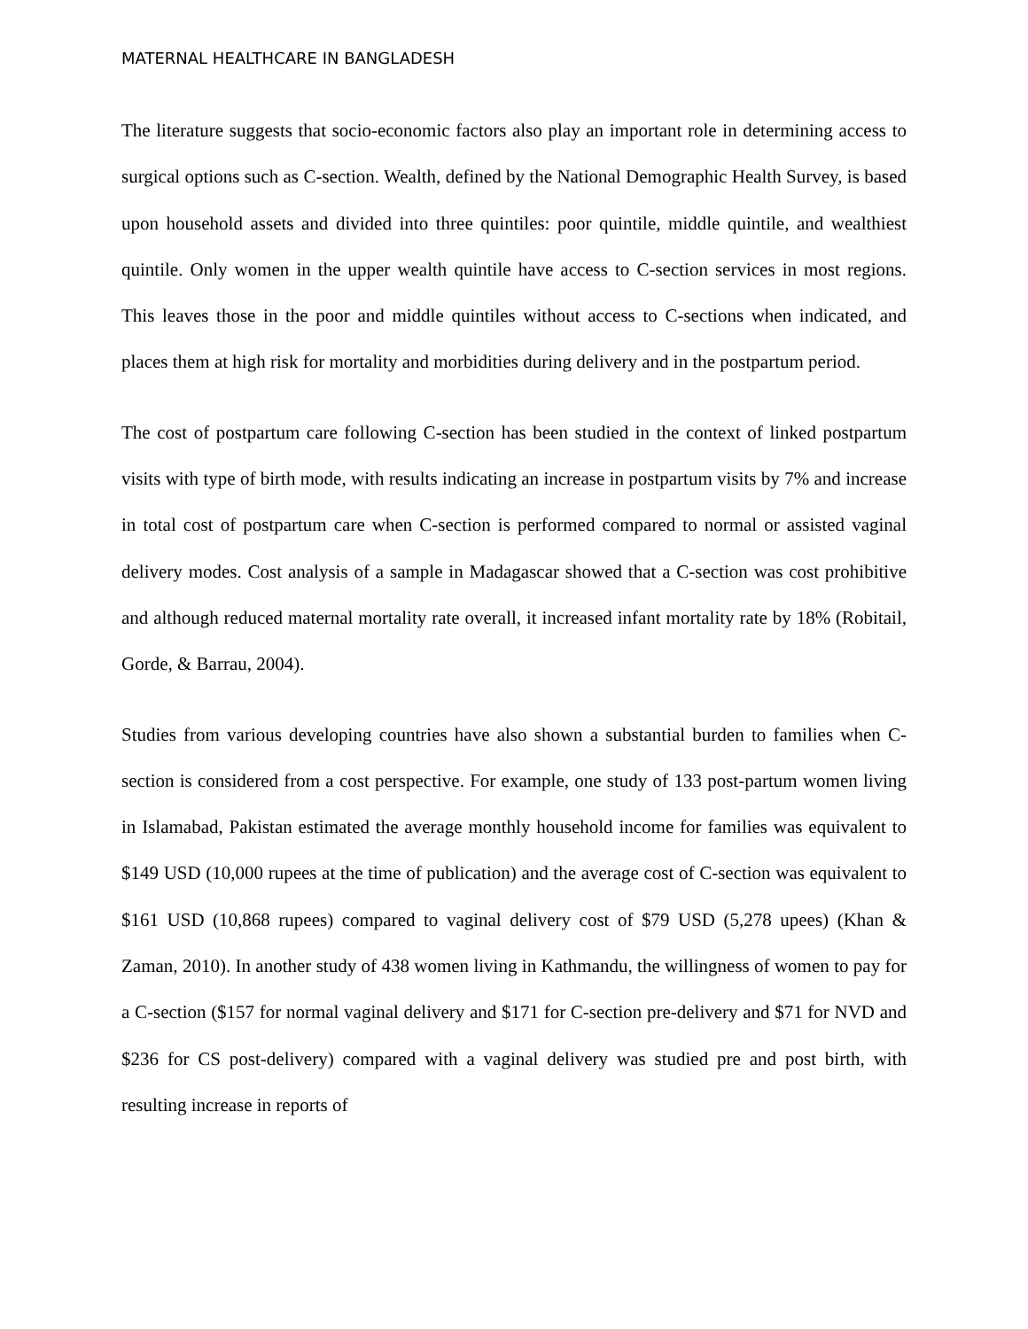MATERNAL HEALTHCARE IN BANGLADESH
The literature suggests that socio-economic factors also play an important role in determining access to surgical options such as C-section. Wealth, defined by the National Demographic Health Survey, is based upon household assets and divided into three quintiles: poor quintile, middle quintile, and wealthiest quintile. Only women in the upper wealth quintile have access to C-section services in most regions. This leaves those in the poor and middle quintiles without access to C-sections when indicated, and places them at high risk for mortality and morbidities during delivery and in the postpartum period.
The cost of postpartum care following C-section has been studied in the context of linked postpartum visits with type of birth mode, with results indicating an increase in postpartum visits by 7% and increase in total cost of postpartum care when C-section is performed compared to normal or assisted vaginal delivery modes. Cost analysis of a sample in Madagascar showed that a C-section was cost prohibitive and although reduced maternal mortality rate overall, it increased infant mortality rate by 18% (Robitail, Gorde, & Barrau, 2004).
Studies from various developing countries have also shown a substantial burden to families when C-section is considered from a cost perspective. For example, one study of 133 post-partum women living in Islamabad, Pakistan estimated the average monthly household income for families was equivalent to $149 USD (10,000 rupees at the time of publication) and the average cost of C-section was equivalent to $161 USD (10,868 rupees) compared to vaginal delivery cost of $79 USD (5,278 upees) (Khan & Zaman, 2010). In another study of 438 women living in Kathmandu, the willingness of women to pay for a C-section ($157 for normal vaginal delivery and $171 for C-section pre-delivery and $71 for NVD and $236 for CS post-delivery) compared with a vaginal delivery was studied pre and post birth, with resulting increase in reports of